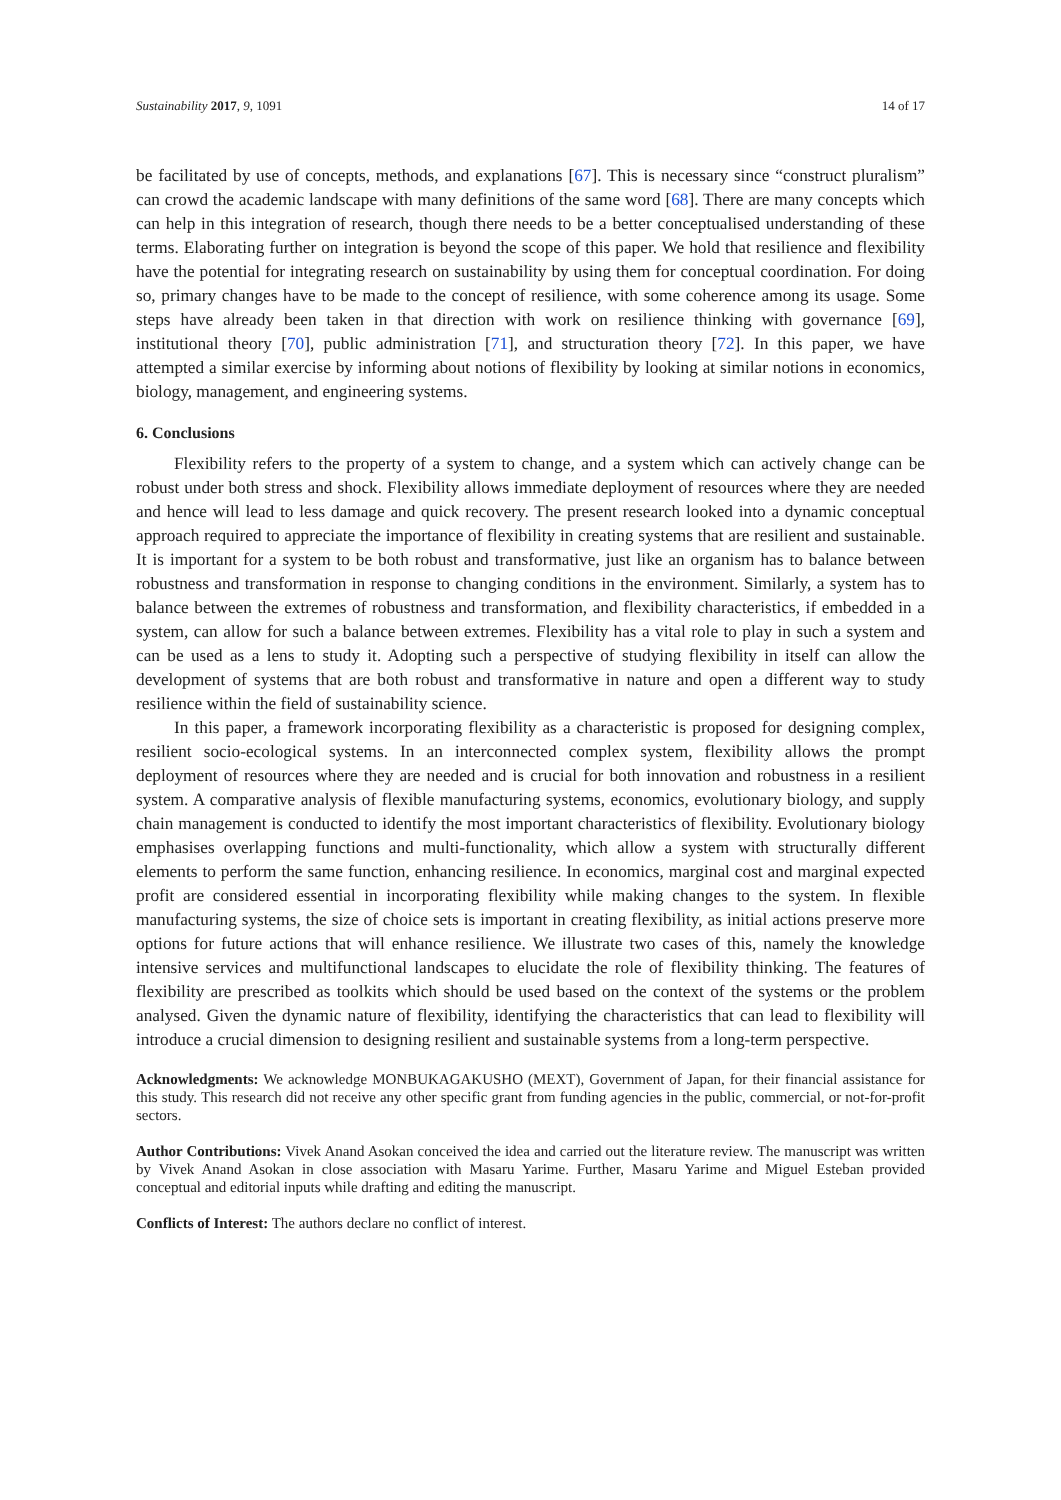Sustainability 2017, 9, 1091 14 of 17
be facilitated by use of concepts, methods, and explanations [67]. This is necessary since “construct pluralism” can crowd the academic landscape with many definitions of the same word [68]. There are many concepts which can help in this integration of research, though there needs to be a better conceptualised understanding of these terms. Elaborating further on integration is beyond the scope of this paper. We hold that resilience and flexibility have the potential for integrating research on sustainability by using them for conceptual coordination. For doing so, primary changes have to be made to the concept of resilience, with some coherence among its usage. Some steps have already been taken in that direction with work on resilience thinking with governance [69], institutional theory [70], public administration [71], and structuration theory [72]. In this paper, we have attempted a similar exercise by informing about notions of flexibility by looking at similar notions in economics, biology, management, and engineering systems.
6. Conclusions
Flexibility refers to the property of a system to change, and a system which can actively change can be robust under both stress and shock. Flexibility allows immediate deployment of resources where they are needed and hence will lead to less damage and quick recovery. The present research looked into a dynamic conceptual approach required to appreciate the importance of flexibility in creating systems that are resilient and sustainable. It is important for a system to be both robust and transformative, just like an organism has to balance between robustness and transformation in response to changing conditions in the environment. Similarly, a system has to balance between the extremes of robustness and transformation, and flexibility characteristics, if embedded in a system, can allow for such a balance between extremes. Flexibility has a vital role to play in such a system and can be used as a lens to study it. Adopting such a perspective of studying flexibility in itself can allow the development of systems that are both robust and transformative in nature and open a different way to study resilience within the field of sustainability science.
In this paper, a framework incorporating flexibility as a characteristic is proposed for designing complex, resilient socio-ecological systems. In an interconnected complex system, flexibility allows the prompt deployment of resources where they are needed and is crucial for both innovation and robustness in a resilient system. A comparative analysis of flexible manufacturing systems, economics, evolutionary biology, and supply chain management is conducted to identify the most important characteristics of flexibility. Evolutionary biology emphasises overlapping functions and multi-functionality, which allow a system with structurally different elements to perform the same function, enhancing resilience. In economics, marginal cost and marginal expected profit are considered essential in incorporating flexibility while making changes to the system. In flexible manufacturing systems, the size of choice sets is important in creating flexibility, as initial actions preserve more options for future actions that will enhance resilience. We illustrate two cases of this, namely the knowledge intensive services and multifunctional landscapes to elucidate the role of flexibility thinking. The features of flexibility are prescribed as toolkits which should be used based on the context of the systems or the problem analysed. Given the dynamic nature of flexibility, identifying the characteristics that can lead to flexibility will introduce a crucial dimension to designing resilient and sustainable systems from a long-term perspective.
Acknowledgments: We acknowledge MONBUKAGAKUSHO (MEXT), Government of Japan, for their financial assistance for this study. This research did not receive any other specific grant from funding agencies in the public, commercial, or not-for-profit sectors.
Author Contributions: Vivek Anand Asokan conceived the idea and carried out the literature review. The manuscript was written by Vivek Anand Asokan in close association with Masaru Yarime. Further, Masaru Yarime and Miguel Esteban provided conceptual and editorial inputs while drafting and editing the manuscript.
Conflicts of Interest: The authors declare no conflict of interest.